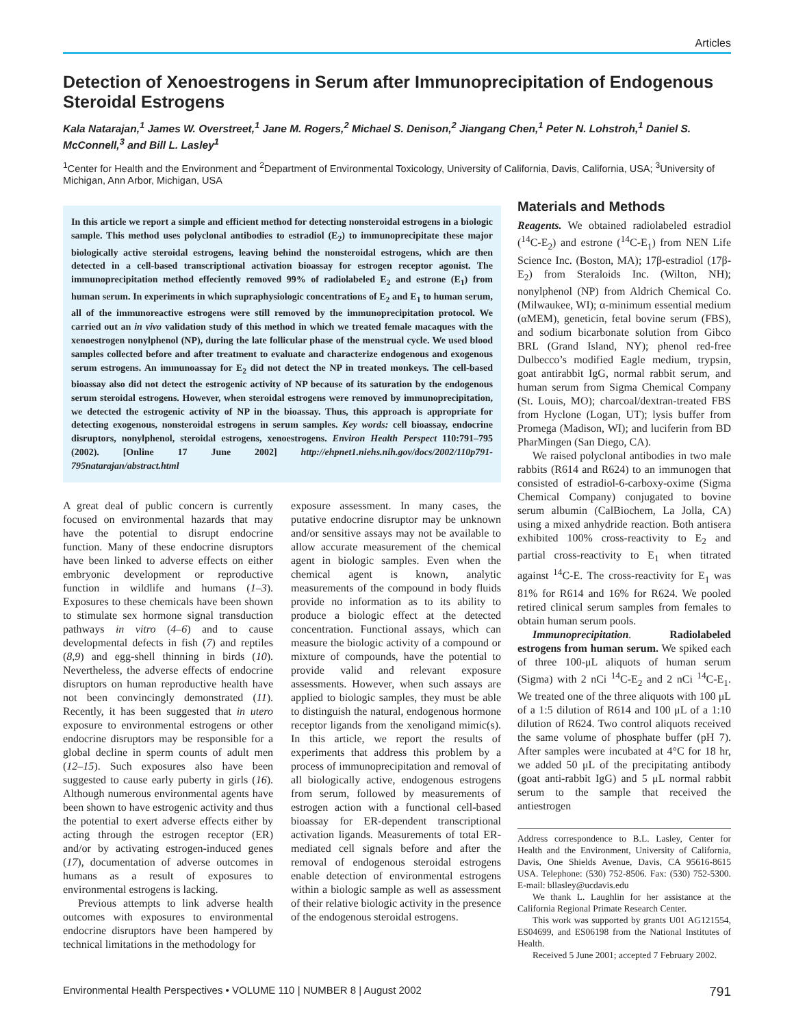Articles
Detection of Xenoestrogens in Serum after Immunoprecipitation of Endogenous Steroidal Estrogens
Kala Natarajan,<sup>1</sup> James W. Overstreet,<sup>1</sup> Jane M. Rogers,<sup>2</sup> Michael S. Denison,<sup>2</sup> Jiangang Chen,<sup>1</sup> Peter N. Lohstroh,<sup>1</sup> Daniel S. McConnell,<sup>3</sup> and Bill L. Lasley<sup>1</sup>
<sup>1</sup> Center for Health and the Environment and <sup>2</sup>Department of Environmental Toxicology, University of California, Davis, California, USA; <sup>3</sup>University of Michigan, Ann Arbor, Michigan, USA
In this article we report a simple and efficient method for detecting nonsteroidal estrogens in a biologic sample. This method uses polyclonal antibodies to estradiol (E<sub>2</sub>) to immunoprecipitate these major biologically active steroidal estrogens, leaving behind the nonsteroidal estrogens, which are then detected in a cell-based transcriptional activation bioassay for estrogen receptor agonist. The immunoprecipitation method effeciently removed 99% of radiolabeled E<sub>2</sub> and estrone (E<sub>1</sub>) from human serum. In experiments in which supraphysiologic concentrations of E<sub>2</sub> and E<sub>1</sub> to human serum, all of the immunoreactive estrogens were still removed by the immunoprecipitation protocol. We carried out an in vivo validation study of this method in which we treated female macaques with the xenoestrogen nonylphenol (NP), during the late follicular phase of the menstrual cycle. We used blood samples collected before and after treatment to evaluate and characterize endogenous and exogenous serum estrogens. An immunoassay for E<sub>2</sub> did not detect the NP in treated monkeys. The cell-based bioassay also did not detect the estrogenic activity of NP because of its saturation by the endogenous serum steroidal estrogens. However, when steroidal estrogens were removed by immunoprecipitation, we detected the estrogenic activity of NP in the bioassay. Thus, this approach is appropriate for detecting exogenous, nonsteroidal estrogens in serum samples. Key words: cell bioassay, endocrine disruptors, nonylphenol, steroidal estrogens, xenoestrogens. Environ Health Perspect 110:791–795 (2002). [Online 17 June 2002] http://ehpnet1.niehs.nih.gov/docs/2002/110p791-795natarajan/abstract.html
A great deal of public concern is currently focused on environmental hazards that may have the potential to disrupt endocrine function. Many of these endocrine disruptors have been linked to adverse effects on either embryonic development or reproductive function in wildlife and humans (1–3). Exposures to these chemicals have been shown to stimulate sex hormone signal transduction pathways in vitro (4–6) and to cause developmental defects in fish (7) and reptiles (8,9) and egg-shell thinning in birds (10). Nevertheless, the adverse effects of endocrine disruptors on human reproductive health have not been convincingly demonstrated (11). Recently, it has been suggested that in utero exposure to environmental estrogens or other endocrine disruptors may be responsible for a global decline in sperm counts of adult men (12–15). Such exposures also have been suggested to cause early puberty in girls (16). Although numerous environmental agents have been shown to have estrogenic activity and thus the potential to exert adverse effects either by acting through the estrogen receptor (ER) and/or by activating estrogen-induced genes (17), documentation of adverse outcomes in humans as a result of exposures to environmental estrogens is lacking.
Previous attempts to link adverse health outcomes with exposures to environmental endocrine disruptors have been hampered by technical limitations in the methodology for
exposure assessment. In many cases, the putative endocrine disruptor may be unknown and/or sensitive assays may not be available to allow accurate measurement of the chemical agent in biologic samples. Even when the chemical agent is known, analytic measurements of the compound in body fluids provide no information as to its ability to produce a biologic effect at the detected concentration. Functional assays, which can measure the biologic activity of a compound or mixture of compounds, have the potential to provide valid and relevant exposure assessments. However, when such assays are applied to biologic samples, they must be able to distinguish the natural, endogenous hormone receptor ligands from the xenoligand mimic(s). In this article, we report the results of experiments that address this problem by a process of immunoprecipitation and removal of all biologically active, endogenous estrogens from serum, followed by measurements of estrogen action with a functional cell-based bioassay for ER-dependent transcriptional activation ligands. Measurements of total ER-mediated cell signals before and after the removal of endogenous steroidal estrogens enable detection of environmental estrogens within a biologic sample as well as assessment of their relative biologic activity in the presence of the endogenous steroidal estrogens.
Materials and Methods
Reagents. We obtained radiolabeled estradiol (<sup>14</sup>C-E<sub>2</sub>) and estrone (<sup>14</sup>C-E<sub>1</sub>) from NEN Life Science Inc. (Boston, MA); 17β-estradiol (17β-E<sub>2</sub>) from Steraloids Inc. (Wilton, NH); nonylphenol (NP) from Aldrich Chemical Co. (Milwaukee, WI); α-minimum essential medium (αMEM), geneticin, fetal bovine serum (FBS), and sodium bicarbonate solution from Gibco BRL (Grand Island, NY); phenol red-free Dulbecco’s modified Eagle medium, trypsin, goat antirabbit IgG, normal rabbit serum, and human serum from Sigma Chemical Company (St. Louis, MO); charcoal/dextran-treated FBS from Hyclone (Logan, UT); lysis buffer from Promega (Madison, WI); and luciferin from BD PharMingen (San Diego, CA).
We raised polyclonal antibodies in two male rabbits (R614 and R624) to an immunogen that consisted of estradiol-6-carboxy-oxime (Sigma Chemical Company) conjugated to bovine serum albumin (CalBiochem, La Jolla, CA) using a mixed anhydride reaction. Both antisera exhibited 100% cross-reactivity to E<sub>2</sub> and partial cross-reactivity to E<sub>1</sub> when titrated against <sup>14</sup>C-E. The cross-reactivity for E<sub>1</sub> was 81% for R614 and 16% for R624. We pooled retired clinical serum samples from females to obtain human serum pools.
Immunoprecipitation. Radiolabeled estrogens from human serum. We spiked each of three 100-μL aliquots of human serum (Sigma) with 2 nCi <sup>14</sup>C-E<sub>2</sub> and 2 nCi <sup>14</sup>C-E<sub>1</sub>. We treated one of the three aliquots with 100 μL of a 1:5 dilution of R614 and 100 μL of a 1:10 dilution of R624. Two control aliquots received the same volume of phosphate buffer (pH 7). After samples were incubated at 4°C for 18 hr, we added 50 μL of the precipitating antibody (goat anti-rabbit IgG) and 5 μL normal rabbit serum to the sample that received the antiestrogen
Address correspondence to B.L. Lasley, Center for Health and the Environment, University of California, Davis, One Shields Avenue, Davis, CA 95616-8615 USA. Telephone: (530) 752-8506. Fax: (530) 752-5300. E-mail: bllasley@ucdavis.edu
We thank L. Laughlin for her assistance at the California Regional Primate Research Center.
This work was supported by grants U01 AG121554, ES04699, and ES06198 from the National Institutes of Health.
Received 5 June 2001; accepted 7 February 2002.
Environmental Health Perspectives • VOLUME 110 | NUMBER 8 | August 2002 791